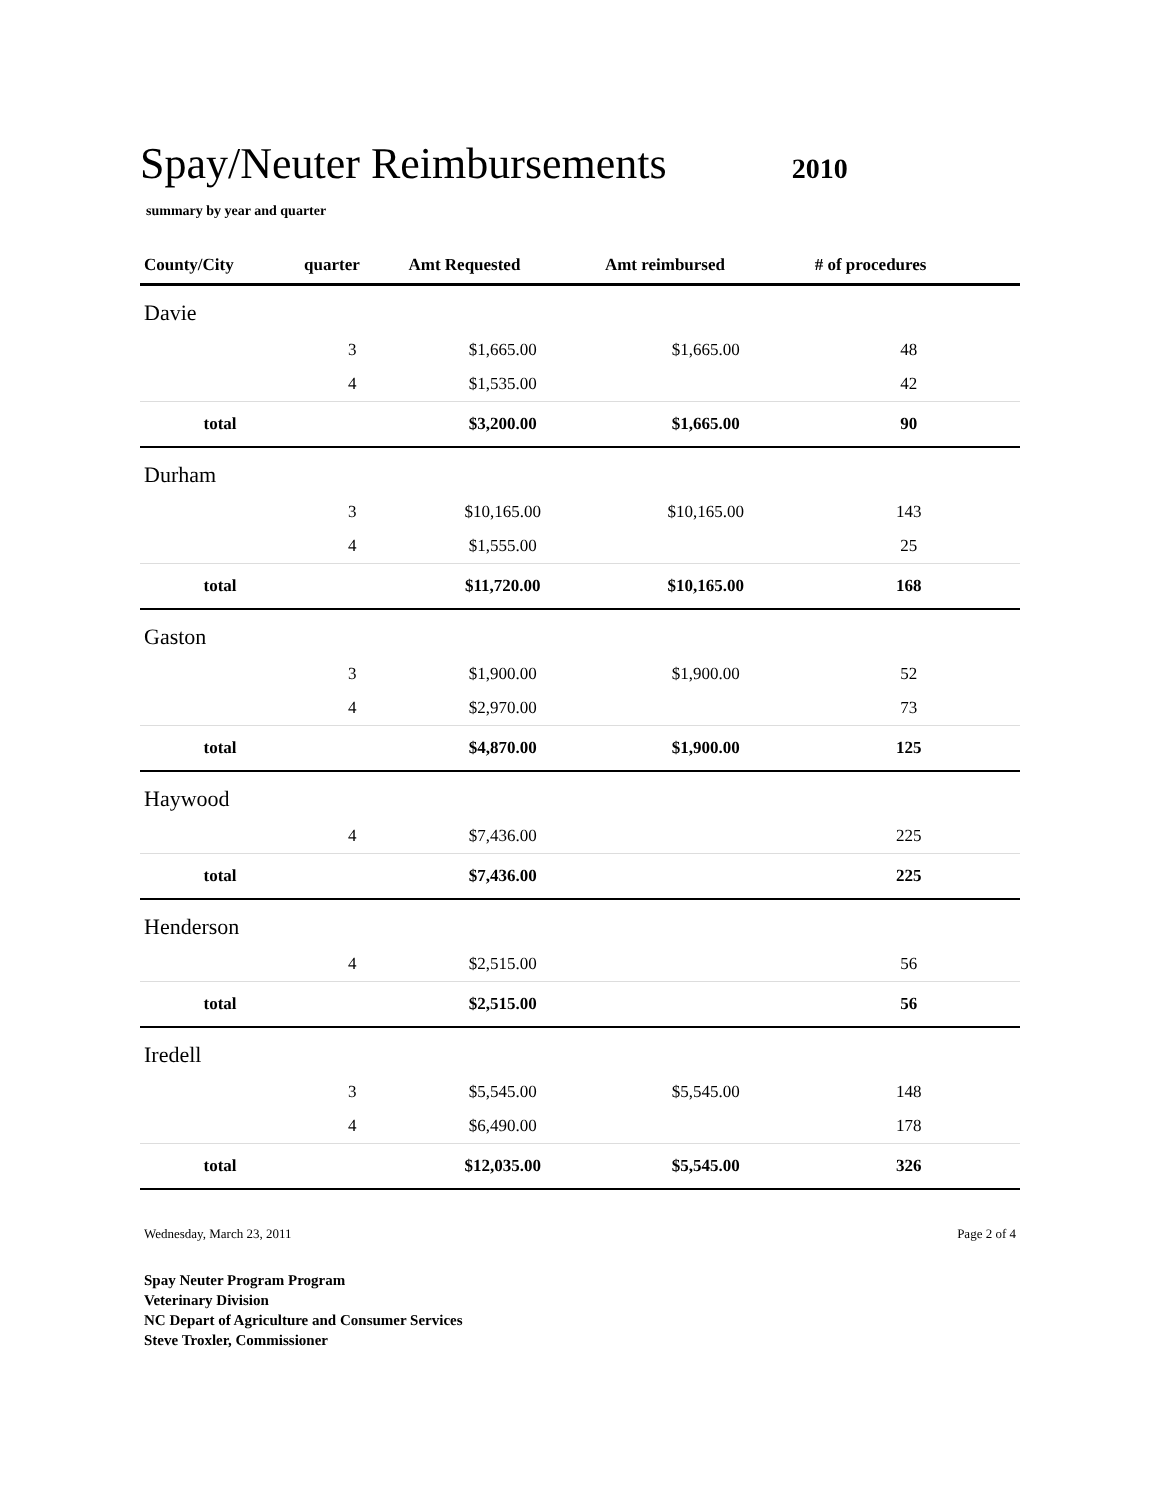Spay/Neuter Reimbursements
2010
summary by year and quarter
| County/City | quarter | Amt Requested | Amt reimbursed | # of procedures | |
| --- | --- | --- | --- | --- | --- |
| Davie | | | | | |
| | 3 | $1,665.00 | $1,665.00 | 48 | |
| | 4 | $1,535.00 | | 42 | |
| total | | $3,200.00 | $1,665.00 | 90 | |
| Durham | | | | | |
| | 3 | $10,165.00 | $10,165.00 | 143 | |
| | 4 | $1,555.00 | | 25 | |
| total | | $11,720.00 | $10,165.00 | 168 | |
| Gaston | | | | | |
| | 3 | $1,900.00 | $1,900.00 | 52 | |
| | 4 | $2,970.00 | | 73 | |
| total | | $4,870.00 | $1,900.00 | 125 | |
| Haywood | | | | | |
| | 4 | $7,436.00 | | 225 | |
| total | | $7,436.00 | | 225 | |
| Henderson | | | | | |
| | 4 | $2,515.00 | | 56 | |
| total | | $2,515.00 | | 56 | |
| Iredell | | | | | |
| | 3 | $5,545.00 | $5,545.00 | 148 | |
| | 4 | $6,490.00 | | 178 | |
| total | | $12,035.00 | $5,545.00 | 326 | |
Wednesday, March 23, 2011 Page 2 of 4
Spay Neuter Program Program
Veterinary Division
NC Depart of Agriculture and Consumer Services
Steve Troxler, Commissioner